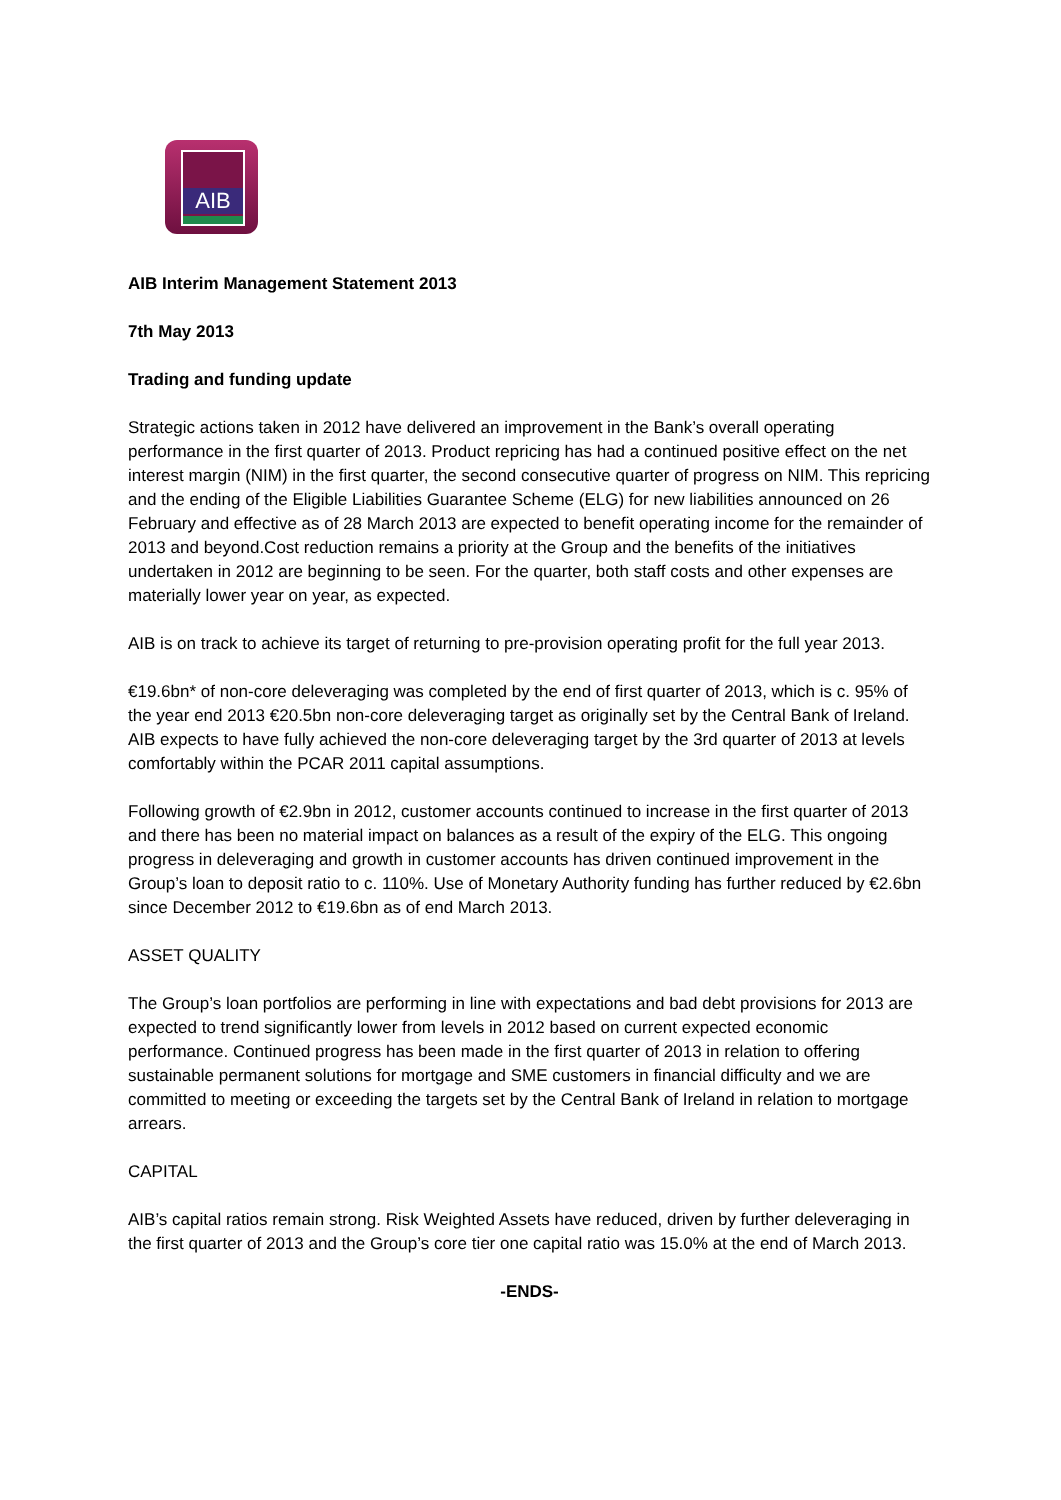AIB
AIB Interim Management Statement 2013
7th May 2013
Trading and funding update
Strategic actions taken in 2012 have delivered an improvement in the Bank’s overall operating performance in the first quarter of 2013. Product repricing has had a continued positive effect on the net interest margin (NIM) in the first quarter, the second consecutive quarter of progress on NIM. This repricing and the ending of the Eligible Liabilities Guarantee Scheme (ELG) for new liabilities announced on 26 February and effective as of 28 March 2013 are expected to benefit operating income for the remainder of 2013 and beyond.Cost reduction remains a priority at the Group and the benefits of the initiatives undertaken in 2012 are beginning to be seen. For the quarter, both staff costs and other expenses are materially lower year on year, as expected.
AIB is on track to achieve its target of returning to pre-provision operating profit for the full year 2013.
€19.6bn* of non-core deleveraging was completed by the end of first quarter of 2013, which is c. 95% of the year end 2013 €20.5bn non-core deleveraging target as originally set by the Central Bank of Ireland. AIB expects to have fully achieved the non-core deleveraging target by the 3rd quarter of 2013 at levels comfortably within the PCAR 2011 capital assumptions.
Following growth of €2.9bn in 2012, customer accounts continued to increase in the first quarter of 2013 and there has been no material impact on balances as a result of the expiry of the ELG. This ongoing progress in deleveraging and growth in customer accounts has driven continued improvement in the Group’s loan to deposit ratio to c. 110%. Use of Monetary Authority funding has further reduced by €2.6bn since December 2012 to €19.6bn as of end March 2013.
ASSET QUALITY
The Group’s loan portfolios are performing in line with expectations and bad debt provisions for 2013 are expected to trend significantly lower from levels in 2012 based on current expected economic performance. Continued progress has been made in the first quarter of 2013 in relation to offering sustainable permanent solutions for mortgage and SME customers in financial difficulty and we are committed to meeting or exceeding the targets set by the Central Bank of Ireland in relation to mortgage arrears.
CAPITAL
AIB’s capital ratios remain strong. Risk Weighted Assets have reduced, driven by further deleveraging in the first quarter of 2013 and the Group’s core tier one capital ratio was 15.0% at the end of March 2013.
-ENDS-